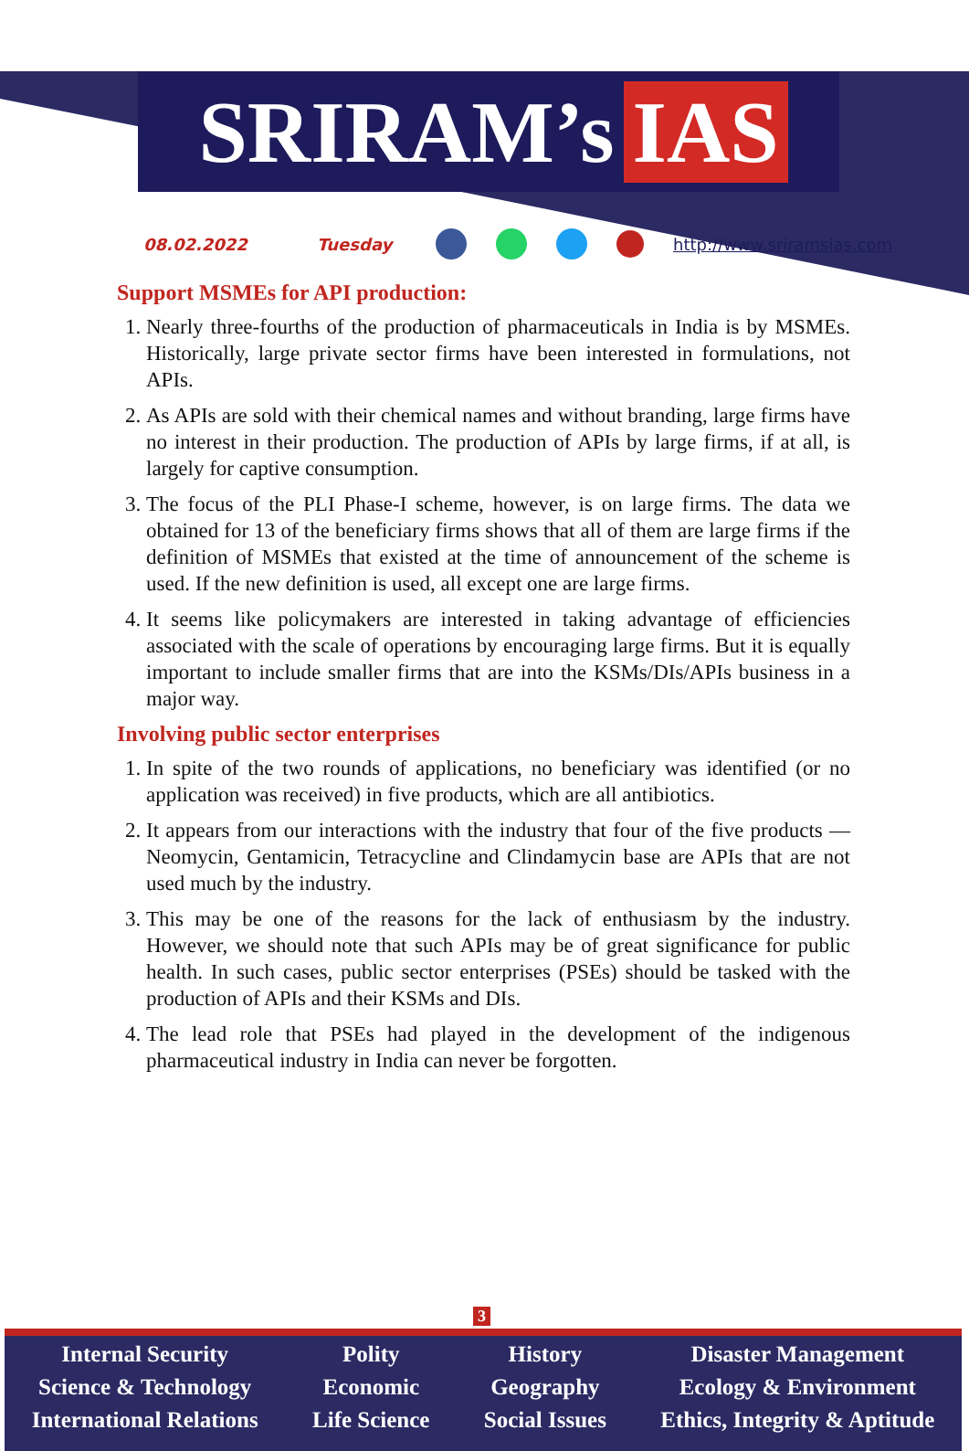SRIRAM’s IAS
08.02.2022 Tuesday http://www.sriramsias.com
Support MSMEs for API production:
1. Nearly three-fourths of the production of pharmaceuticals in India is by MSMEs. Historically, large private sector firms have been interested in formulations, not APIs.
2. As APIs are sold with their chemical names and without branding, large firms have no interest in their production. The production of APIs by large firms, if at all, is largely for captive consumption.
3. The focus of the PLI Phase-I scheme, however, is on large firms. The data we obtained for 13 of the beneficiary firms shows that all of them are large firms if the definition of MSMEs that existed at the time of announcement of the scheme is used. If the new definition is used, all except one are large firms.
4. It seems like policymakers are interested in taking advantage of efficiencies associated with the scale of operations by encouraging large firms. But it is equally important to include smaller firms that are into the KSMs/DIs/APIs business in a major way.
Involving public sector enterprises
1. In spite of the two rounds of applications, no beneficiary was identified (or no application was received) in five products, which are all antibiotics.
2. It appears from our interactions with the industry that four of the five products — Neomycin, Gentamicin, Tetracycline and Clindamycin base are APIs that are not used much by the industry.
3. This may be one of the reasons for the lack of enthusiasm by the industry. However, we should note that such APIs may be of great significance for public health. In such cases, public sector enterprises (PSEs) should be tasked with the production of APIs and their KSMs and DIs.
4. The lead role that PSEs had played in the development of the indigenous pharmaceutical industry in India can never be forgotten.
3
Internal Security
Science & Technology
International Relations
Polity
Economic
Life Science
History
Geography
Social Issues
Disaster Management
Ecology & Environment
Ethics, Integrity & Aptitude